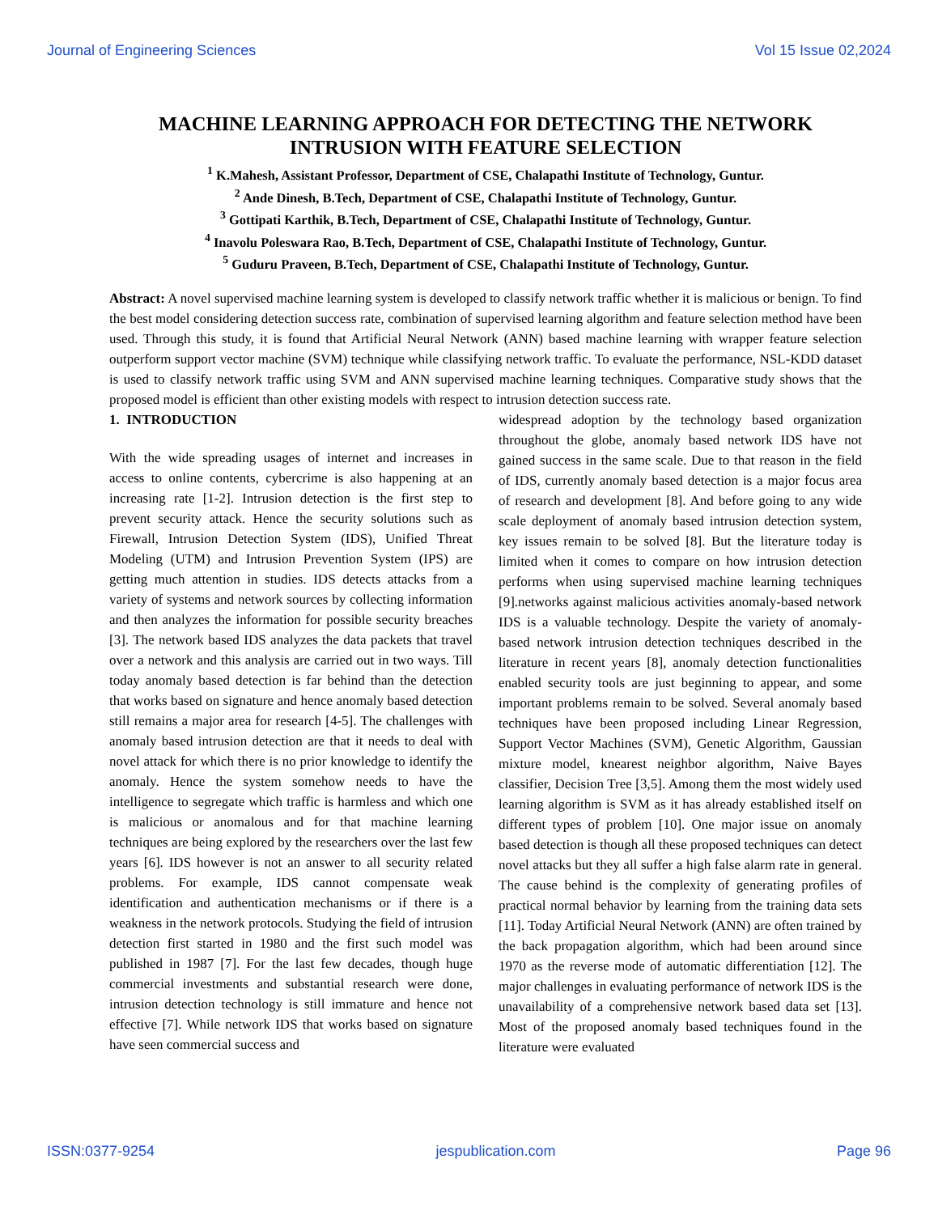Journal of Engineering Sciences Vol 15 Issue 02,2024
MACHINE LEARNING APPROACH FOR DETECTING THE NETWORK INTRUSION WITH FEATURE SELECTION
<sup>1</sup> K.Mahesh, Assistant Professor, Department of CSE, Chalapathi Institute of Technology, Guntur.
<sup>2</sup> Ande Dinesh, B.Tech, Department of CSE, Chalapathi Institute of Technology, Guntur.
<sup>3</sup> Gottipati Karthik, B.Tech, Department of CSE, Chalapathi Institute of Technology, Guntur.
<sup>4</sup> Inavolu Poleswara Rao, B.Tech, Department of CSE, Chalapathi Institute of Technology, Guntur.
<sup>5</sup> Guduru Praveen, B.Tech, Department of CSE, Chalapathi Institute of Technology, Guntur.
Abstract: A novel supervised machine learning system is developed to classify network traffic whether it is malicious or benign. To find the best model considering detection success rate, combination of supervised learning algorithm and feature selection method have been used. Through this study, it is found that Artificial Neural Network (ANN) based machine learning with wrapper feature selection outperform support vector machine (SVM) technique while classifying network traffic. To evaluate the performance, NSL-KDD dataset is used to classify network traffic using SVM and ANN supervised machine learning techniques. Comparative study shows that the proposed model is efficient than other existing models with respect to intrusion detection success rate.
1. INTRODUCTION
With the wide spreading usages of internet and increases in access to online contents, cybercrime is also happening at an increasing rate [1-2]. Intrusion detection is the first step to prevent security attack. Hence the security solutions such as Firewall, Intrusion Detection System (IDS), Unified Threat Modeling (UTM) and Intrusion Prevention System (IPS) are getting much attention in studies. IDS detects attacks from a variety of systems and network sources by collecting information and then analyzes the information for possible security breaches [3]. The network based IDS analyzes the data packets that travel over a network and this analysis are carried out in two ways. Till today anomaly based detection is far behind than the detection that works based on signature and hence anomaly based detection still remains a major area for research [4-5]. The challenges with anomaly based intrusion detection are that it needs to deal with novel attack for which there is no prior knowledge to identify the anomaly. Hence the system somehow needs to have the intelligence to segregate which traffic is harmless and which one is malicious or anomalous and for that machine learning techniques are being explored by the researchers over the last few years [6]. IDS however is not an answer to all security related problems. For example, IDS cannot compensate weak identification and authentication mechanisms or if there is a weakness in the network protocols. Studying the field of intrusion detection first started in 1980 and the first such model was published in 1987 [7]. For the last few decades, though huge commercial investments and substantial research were done, intrusion detection technology is still immature and hence not effective [7]. While network IDS that works based on signature have seen commercial success and
widespread adoption by the technology based organization throughout the globe, anomaly based network IDS have not gained success in the same scale. Due to that reason in the field of IDS, currently anomaly based detection is a major focus area of research and development [8]. And before going to any wide scale deployment of anomaly based intrusion detection system, key issues remain to be solved [8]. But the literature today is limited when it comes to compare on how intrusion detection performs when using supervised machine learning techniques [9].networks against malicious activities anomaly-based network IDS is a valuable technology. Despite the variety of anomaly-based network intrusion detection techniques described in the literature in recent years [8], anomaly detection functionalities enabled security tools are just beginning to appear, and some important problems remain to be solved. Several anomaly based techniques have been proposed including Linear Regression, Support Vector Machines (SVM), Genetic Algorithm, Gaussian mixture model, knearest neighbor algorithm, Naive Bayes classifier, Decision Tree [3,5]. Among them the most widely used learning algorithm is SVM as it has already established itself on different types of problem [10]. One major issue on anomaly based detection is though all these proposed techniques can detect novel attacks but they all suffer a high false alarm rate in general. The cause behind is the complexity of generating profiles of practical normal behavior by learning from the training data sets [11]. Today Artificial Neural Network (ANN) are often trained by the back propagation algorithm, which had been around since 1970 as the reverse mode of automatic differentiation [12]. The major challenges in evaluating performance of network IDS is the unavailability of a comprehensive network based data set [13]. Most of the proposed anomaly based techniques found in the literature were evaluated
ISSN:0377-9254 jespublication.com Page 96